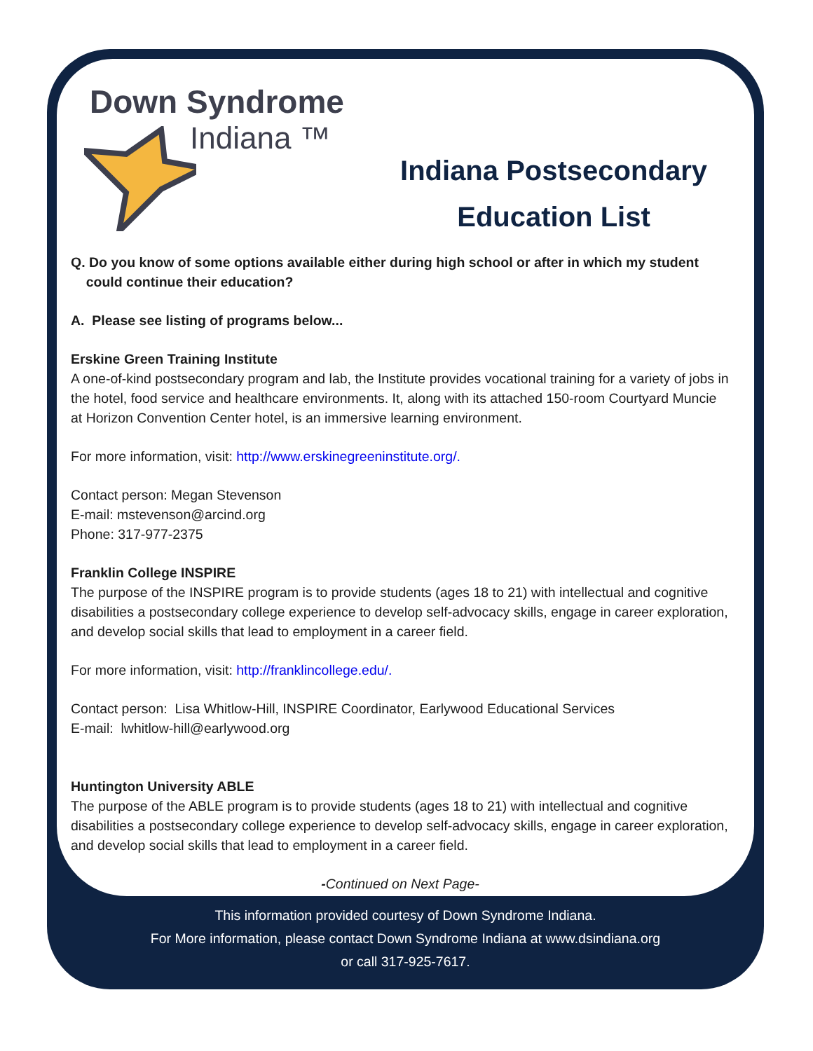Down Syndrome
Indiana ™
Indiana Postsecondary
Education List
Q. Do you know of some options available either during high school or after in which my student
could continue their education?
A. Please see listing of programs below...
Erskine Green Training Institute
A one-of-kind postsecondary program and lab, the Institute provides vocational training for a variety of jobs in the hotel, food service and healthcare environments. It, along with its attached 150-room Courtyard Muncie at Horizon Convention Center hotel, is an immersive learning environment.
For more information, visit: http://www.erskinegreeninstitute.org/.
Contact person: Megan Stevenson
E-mail: mstevenson@arcind.org
Phone: 317-977-2375
Franklin College INSPIRE
The purpose of the INSPIRE program is to provide students (ages 18 to 21) with intellectual and cognitive disabilities a postsecondary college experience to develop self-advocacy skills, engage in career exploration, and develop social skills that lead to employment in a career field.
For more information, visit: http://franklincollege.edu/.
Contact person: Lisa Whitlow-Hill, INSPIRE Coordinator, Earlywood Educational Services
E-mail: lwhitlow-hill@earlywood.org
Huntington University ABLE
The purpose of the ABLE program is to provide students (ages 18 to 21) with intellectual and cognitive disabilities a postsecondary college experience to develop self-advocacy skills, engage in career exploration, and develop social skills that lead to employment in a career field.
-Continued on Next Page-
This information provided courtesy of Down Syndrome Indiana.
For More information, please contact Down Syndrome Indiana at www.dsindiana.org
or call 317-925-7617.